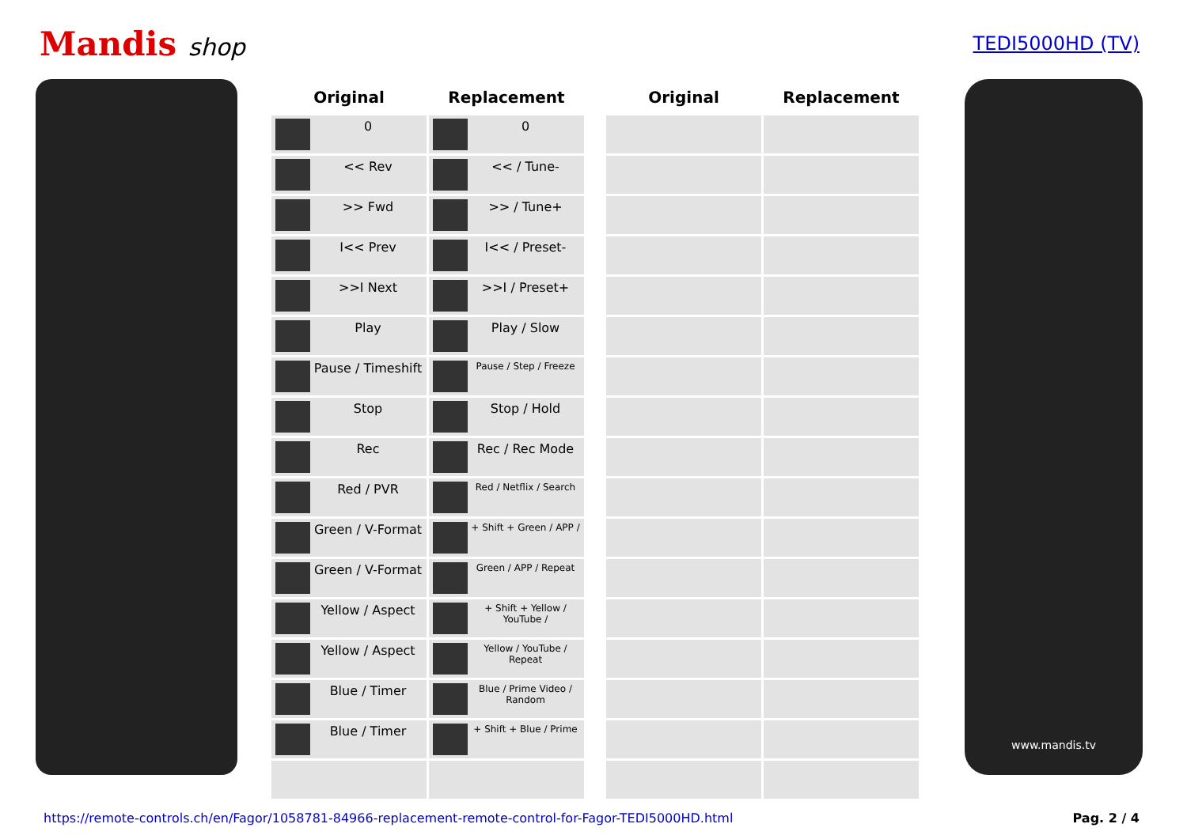Mandis shop
TEDI5000HD (TV)
| Original | Replacement | | Original | Replacement |
| --- | --- | --- | --- | --- |
| 0 | 0 | | | |
| << Rev | << / Tune- | | | |
| >> Fwd | >> / Tune+ | | | |
| I<< Prev | I<< / Preset- | | | |
| >>I Next | >>I / Preset+ | | | |
| Play | Play / Slow | | | |
| Pause / Timeshift | Pause / Step / Freeze | | | |
| Stop | Stop / Hold | | | |
| Rec | Rec / Rec Mode | | | |
| Red / PVR | Red / Netflix / Search | | | |
| Green / V-Format | + Shift + Green / APP / | | | |
| Green / V-Format | Green / APP / Repeat | | | |
| Yellow / Aspect | + Shift + Yellow / YouTube / | | | |
| Yellow / Aspect | Yellow / YouTube / Repeat | | | |
| Blue / Timer | Blue / Prime Video / Random | | | |
| Blue / Timer | + Shift + Blue / Prime | | | |
www.mandis.tv
https://remote-controls.ch/en/Fagor/1058781-84966-replacement-remote-control-for-Fagor-TEDI5000HD.html Pag. 2 / 4